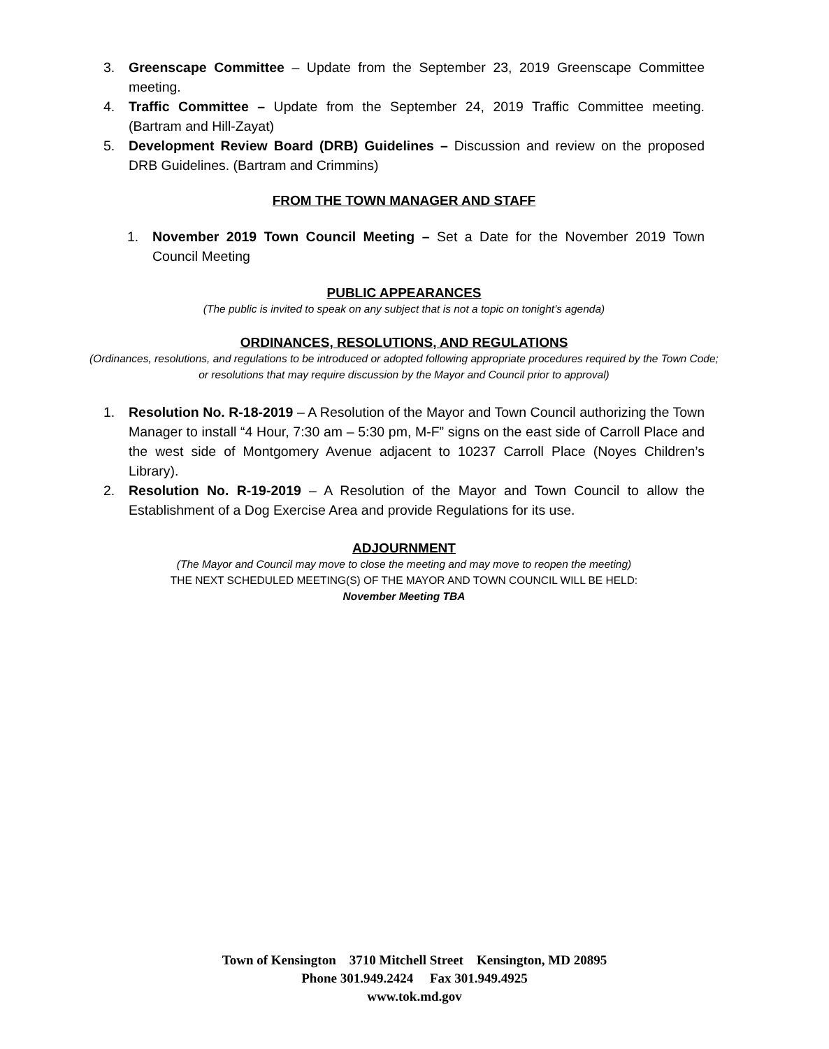3. Greenscape Committee – Update from the September 23, 2019 Greenscape Committee meeting.
4. Traffic Committee – Update from the September 24, 2019 Traffic Committee meeting. (Bartram and Hill-Zayat)
5. Development Review Board (DRB) Guidelines – Discussion and review on the proposed DRB Guidelines. (Bartram and Crimmins)
FROM THE TOWN MANAGER AND STAFF
1. November 2019 Town Council Meeting – Set a Date for the November 2019 Town Council Meeting
PUBLIC APPEARANCES
(The public is invited to speak on any subject that is not a topic on tonight’s agenda)
ORDINANCES, RESOLUTIONS, AND REGULATIONS
(Ordinances, resolutions, and regulations to be introduced or adopted following appropriate procedures required by the Town Code; or resolutions that may require discussion by the Mayor and Council prior to approval)
1. Resolution No. R-18-2019 – A Resolution of the Mayor and Town Council authorizing the Town Manager to install “4 Hour, 7:30 am – 5:30 pm, M-F” signs on the east side of Carroll Place and the west side of Montgomery Avenue adjacent to 10237 Carroll Place (Noyes Children’s Library).
2. Resolution No. R-19-2019 – A Resolution of the Mayor and Town Council to allow the Establishment of a Dog Exercise Area and provide Regulations for its use.
ADJOURNMENT
(The Mayor and Council may move to close the meeting and may move to reopen the meeting)
THE NEXT SCHEDULED MEETING(S) OF THE MAYOR AND TOWN COUNCIL WILL BE HELD:
November Meeting TBA
Town of Kensington 3710 Mitchell Street Kensington, MD 20895
Phone 301.949.2424 Fax 301.949.4925
www.tok.md.gov